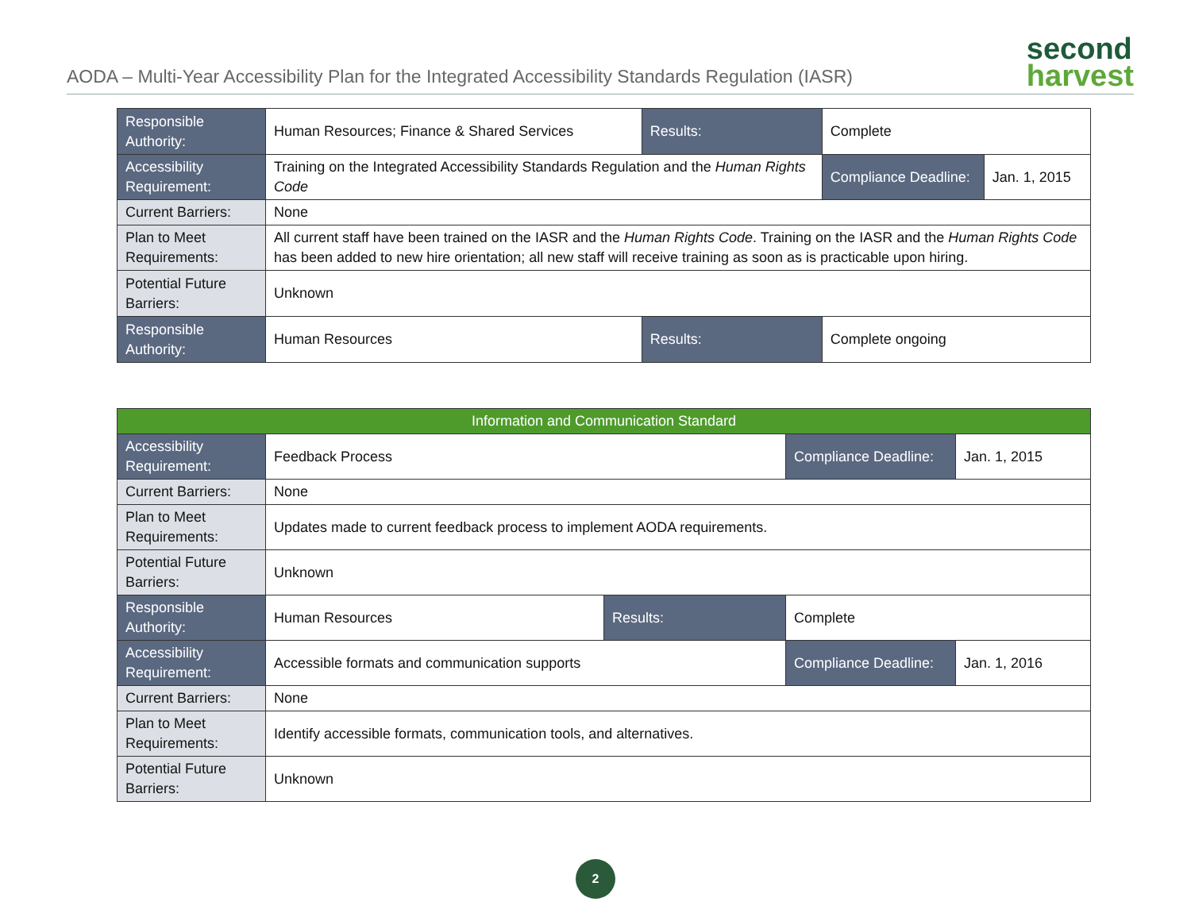AODA – Multi-Year Accessibility Plan for the Integrated Accessibility Standards Regulation (IASR)
second
harvest
| Responsible Authority: | Human Resources; Finance & Shared Services | Results: | Complete | |
| Accessibility Requirement: | Training on the Integrated Accessibility Standards Regulation and the Human Rights Code | | Compliance Deadline: | Jan. 1, 2015 |
| Current Barriers: | None | | | |
| Plan to Meet Requirements: | All current staff have been trained on the IASR and the Human Rights Code . Training on the IASR and the Human Rights Code has been added to new hire orientation; all new staff will receive training as soon as is practicable upon hiring. | | | |
| Potential Future Barriers: | Unknown | | | |
| Responsible Authority: | Human Resources | Results: | Complete ongoing | |
| Information and Communication Standard | | | | |
| --- | --- | --- | --- | --- |
| Accessibility Requirement: | Feedback Process | | Compliance Deadline: | Jan. 1, 2015 |
| Current Barriers: | None | | | |
| Plan to Meet Requirements: | Updates made to current feedback process to implement AODA requirements. | | | |
| Potential Future Barriers: | Unknown | | | |
| Responsible Authority: | Human Resources | Results: | Complete | |
| Accessibility Requirement: | Accessible formats and communication supports | | Compliance Deadline: | Jan. 1, 2016 |
| Current Barriers: | None | | | |
| Plan to Meet Requirements: | Identify accessible formats, communication tools, and alternatives. | | | |
| Potential Future Barriers: | Unknown | | | |
2